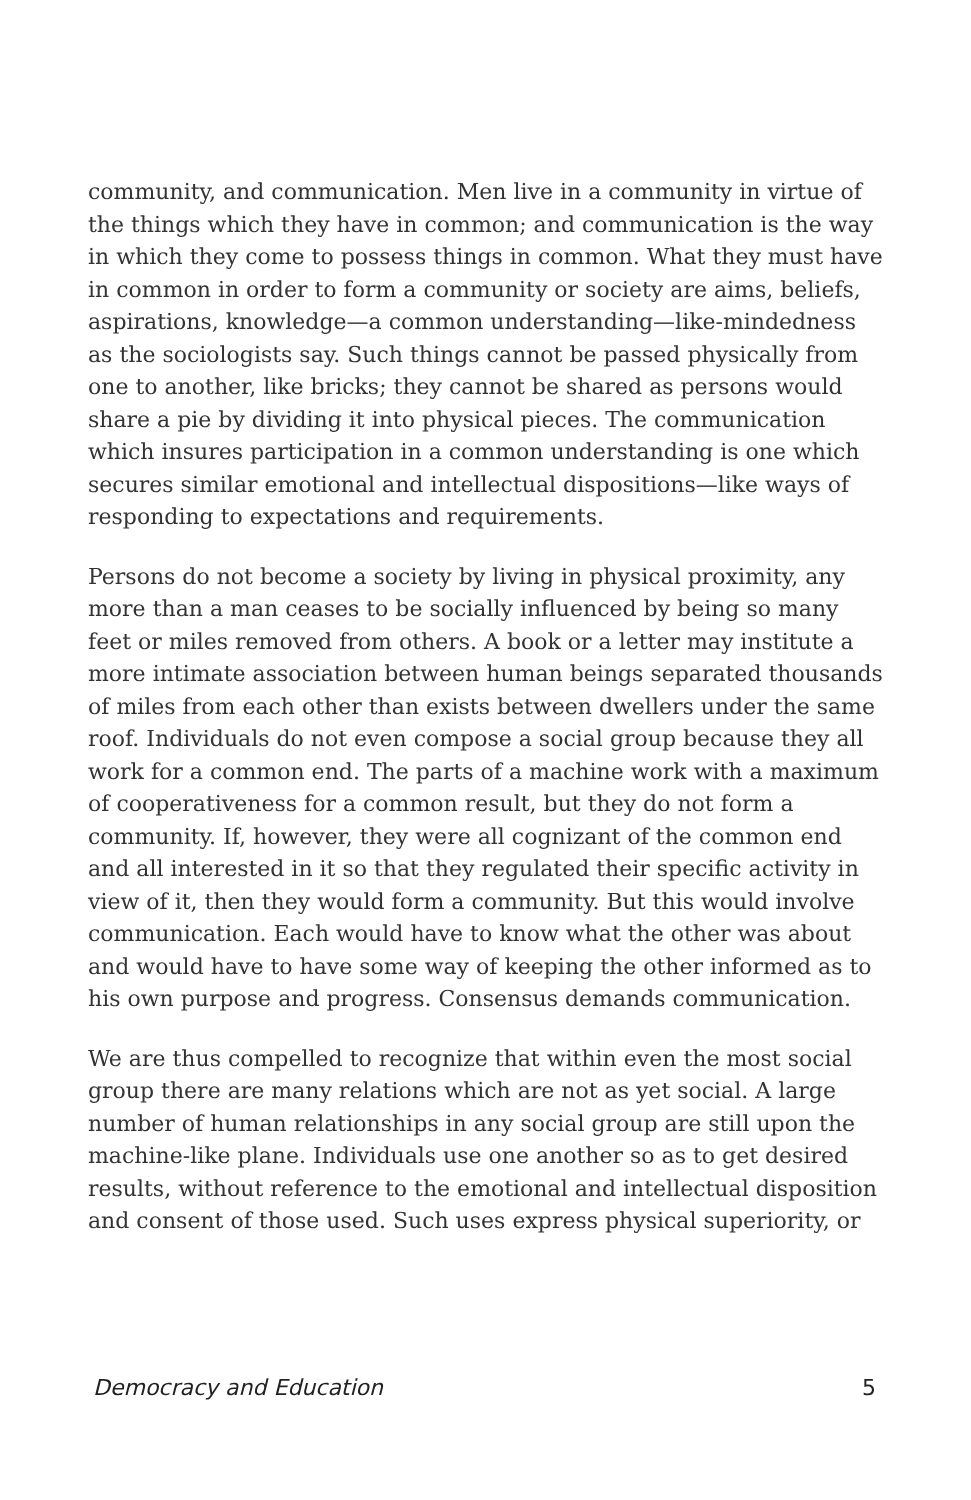community, and communication. Men live in a community in virtue of the things which they have in common; and communication is the way in which they come to possess things in common. What they must have in common in order to form a community or society are aims, beliefs, aspirations, knowledge—a common understanding—like-mindedness as the sociologists say. Such things cannot be passed physically from one to another, like bricks; they cannot be shared as persons would share a pie by dividing it into physical pieces. The communication which insures participation in a common understanding is one which secures similar emotional and intellectual dispositions—like ways of responding to expectations and requirements.
Persons do not become a society by living in physical proximity, any more than a man ceases to be socially influenced by being so many feet or miles removed from others. A book or a letter may institute a more intimate association between human beings separated thousands of miles from each other than exists between dwellers under the same roof. Individuals do not even compose a social group because they all work for a common end. The parts of a machine work with a maximum of cooperativeness for a common result, but they do not form a community. If, however, they were all cognizant of the common end and all interested in it so that they regulated their specific activity in view of it, then they would form a community. But this would involve communication. Each would have to know what the other was about and would have to have some way of keeping the other informed as to his own purpose and progress. Consensus demands communication.
We are thus compelled to recognize that within even the most social group there are many relations which are not as yet social. A large number of human relationships in any social group are still upon the machine-like plane. Individuals use one another so as to get desired results, without reference to the emotional and intellectual disposition and consent of those used. Such uses express physical superiority, or
Democracy and Education 5